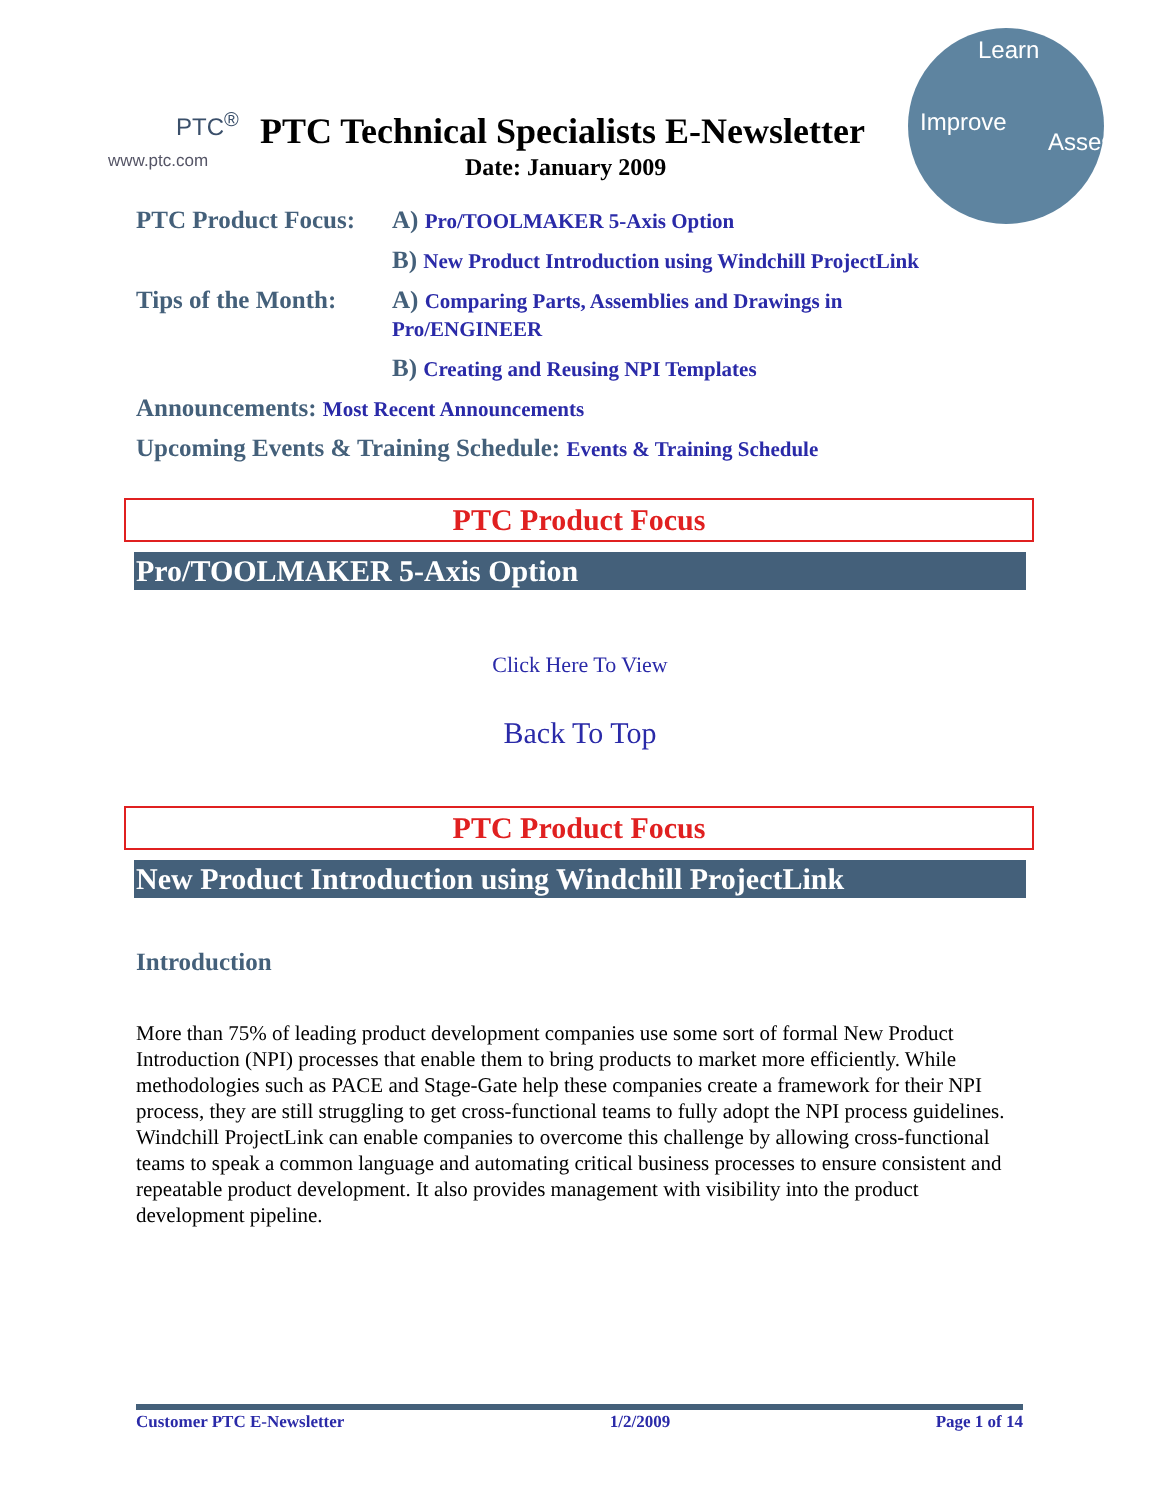PTC<sup>®</sup>
www.ptc.com
PTC Technical Specialists E-Newsletter
Date: January 2009
Learn
Improve
Assess
PTC Product Focus: A) Pro/TOOLMAKER 5-Axis Option
B) New Product Introduction using Windchill ProjectLink
Tips of the Month: A) Comparing Parts, Assemblies and Drawings in
Pro/ENGINEER
B) Creating and Reusing NPI Templates
Announcements: Most Recent Announcements
Upcoming Events & Training Schedule: Events & Training Schedule
PTC Product Focus
Pro/TOOLMAKER 5-Axis Option
Click Here To View
Back To Top
PTC Product Focus
New Product Introduction using Windchill ProjectLink
Introduction
More than 75% of leading product development companies use some sort of formal New Product Introduction (NPI) processes that enable them to bring products to market more efficiently. While methodologies such as PACE and Stage-Gate help these companies create a framework for their NPI process, they are still struggling to get cross-functional teams to fully adopt the NPI process guidelines. Windchill ProjectLink can enable companies to overcome this challenge by allowing cross-functional teams to speak a common language and automating critical business processes to ensure consistent and repeatable product development. It also provides management with visibility into the product development pipeline.
Customer PTC E-Newsletter 1/2/2009 Page 1 of 14